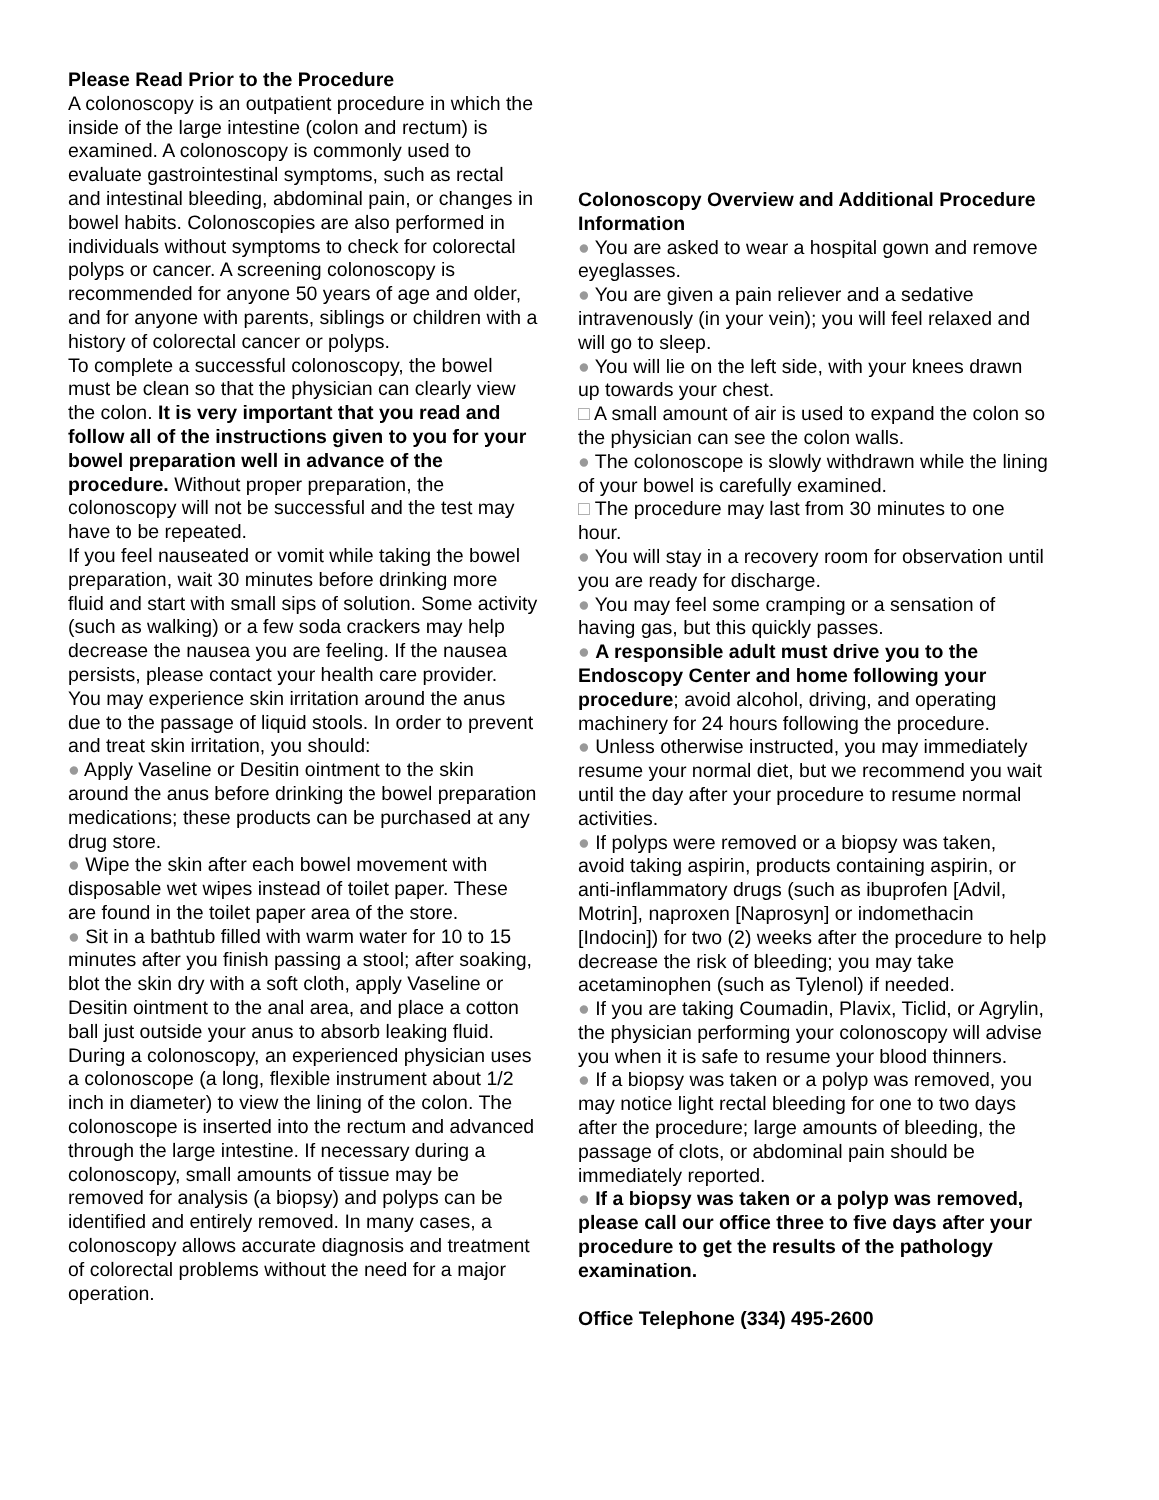Please Read Prior to the Procedure
A colonoscopy is an outpatient procedure in which the inside of the large intestine (colon and rectum) is examined. A colonoscopy is commonly used to evaluate gastrointestinal symptoms, such as rectal and intestinal bleeding, abdominal pain, or changes in bowel habits. Colonoscopies are also performed in individuals without symptoms to check for colorectal polyps or cancer. A screening colonoscopy is recommended for anyone 50 years of age and older, and for anyone with parents, siblings or children with a history of colorectal cancer or polyps.
To complete a successful colonoscopy, the bowel must be clean so that the physician can clearly view the colon. It is very important that you read and follow all of the instructions given to you for your bowel preparation well in advance of the procedure. Without proper preparation, the colonoscopy will not be successful and the test may have to be repeated.
If you feel nauseated or vomit while taking the bowel preparation, wait 30 minutes before drinking more fluid and start with small sips of solution. Some activity (such as walking) or a few soda crackers may help decrease the nausea you are feeling. If the nausea persists, please contact your health care provider.
You may experience skin irritation around the anus due to the passage of liquid stools. In order to prevent and treat skin irritation, you should:
● Apply Vaseline or Desitin ointment to the skin around the anus before drinking the bowel preparation medications; these products can be purchased at any drug store.
● Wipe the skin after each bowel movement with disposable wet wipes instead of toilet paper. These are found in the toilet paper area of the store.
● Sit in a bathtub filled with warm water for 10 to 15 minutes after you finish passing a stool; after soaking, blot the skin dry with a soft cloth, apply Vaseline or Desitin ointment to the anal area, and place a cotton ball just outside your anus to absorb leaking fluid.
During a colonoscopy, an experienced physician uses a colonoscope (a long, flexible instrument about 1/2 inch in diameter) to view the lining of the colon. The colonoscope is inserted into the rectum and advanced through the large intestine. If necessary during a colonoscopy, small amounts of tissue may be removed for analysis (a biopsy) and polyps can be identified and entirely removed. In many cases, a colonoscopy allows accurate diagnosis and treatment of colorectal problems without the need for a major operation.
Colonoscopy Overview and Additional Procedure Information
● You are asked to wear a hospital gown and remove eyeglasses.
● You are given a pain reliever and a sedative intravenously (in your vein); you will feel relaxed and will go to sleep.
● You will lie on the left side, with your knees drawn up towards your chest.
□ A small amount of air is used to expand the colon so the physician can see the colon walls.
● The colonoscope is slowly withdrawn while the lining of your bowel is carefully examined.
□ The procedure may last from 30 minutes to one hour.
● You will stay in a recovery room for observation until you are ready for discharge.
● You may feel some cramping or a sensation of having gas, but this quickly passes.
● A responsible adult must drive you to the Endoscopy Center and home following your procedure; avoid alcohol, driving, and operating machinery for 24 hours following the procedure.
● Unless otherwise instructed, you may immediately resume your normal diet, but we recommend you wait until the day after your procedure to resume normal activities.
● If polyps were removed or a biopsy was taken, avoid taking aspirin, products containing aspirin, or anti-inflammatory drugs (such as ibuprofen [Advil, Motrin], naproxen [Naprosyn] or indomethacin [Indocin]) for two (2) weeks after the procedure to help decrease the risk of bleeding; you may take acetaminophen (such as Tylenol) if needed.
● If you are taking Coumadin, Plavix, Ticlid, or Agrylin, the physician performing your colonoscopy will advise you when it is safe to resume your blood thinners.
● If a biopsy was taken or a polyp was removed, you may notice light rectal bleeding for one to two days after the procedure; large amounts of bleeding, the passage of clots, or abdominal pain should be immediately reported.
● If a biopsy was taken or a polyp was removed, please call our office three to five days after your procedure to get the results of the pathology examination.
Office Telephone (334) 495-2600